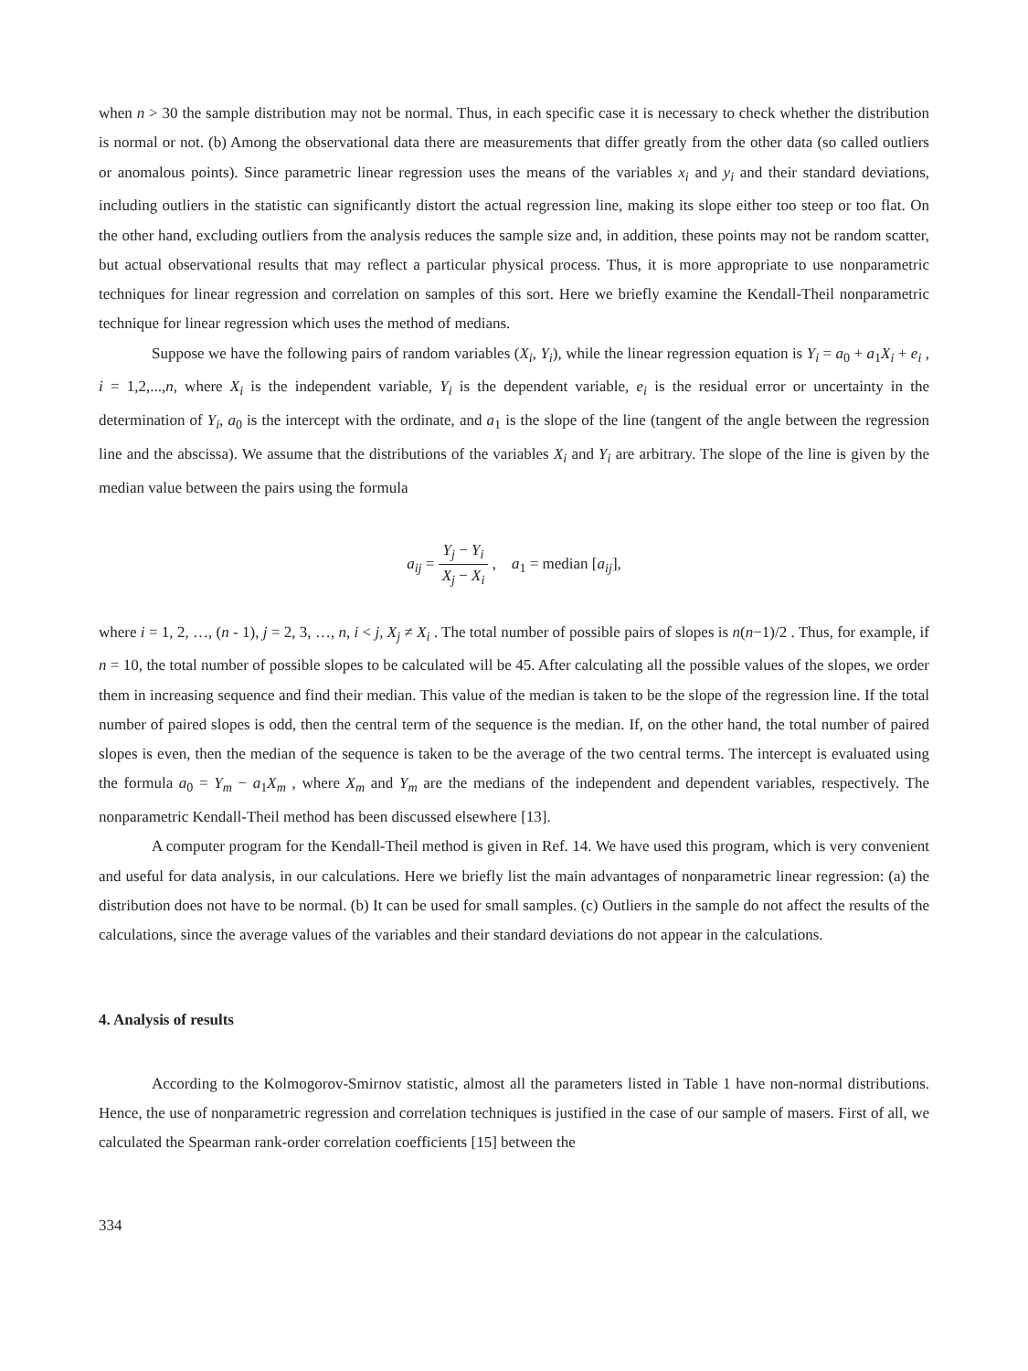when n > 30 the sample distribution may not be normal. Thus, in each specific case it is necessary to check whether the distribution is normal or not. (b) Among the observational data there are measurements that differ greatly from the other data (so called outliers or anomalous points). Since parametric linear regression uses the means of the variables x<sub>i</sub> and y<sub>i</sub> and their standard deviations, including outliers in the statistic can significantly distort the actual regression line, making its slope either too steep or too flat. On the other hand, excluding outliers from the analysis reduces the sample size and, in addition, these points may not be random scatter, but actual observational results that may reflect a particular physical process. Thus, it is more appropriate to use nonparametric techniques for linear regression and correlation on samples of this sort. Here we briefly examine the Kendall-Theil nonparametric technique for linear regression which uses the method of medians.
Suppose we have the following pairs of random variables (X<sub>i</sub>, Y<sub>i</sub>), while the linear regression equation is Y<sub>i</sub> = a<sub>0</sub> + a<sub>1</sub>X<sub>i</sub> + e<sub>i</sub> , i = 1,2,...,n, where X<sub>i</sub> is the independent variable, Y<sub>i</sub> is the dependent variable, e<sub>i</sub> is the residual error or uncertainty in the determination of Y<sub>i</sub>, a<sub>0</sub> is the intercept with the ordinate, and a<sub>1</sub> is the slope of the line (tangent of the angle between the regression line and the abscissa). We assume that the distributions of the variables X<sub>i</sub> and Y<sub>i</sub> are arbitrary. The slope of the line is given by the median value between the pairs using the formula
a<sub>ij</sub> = Y<sub>j</sub> − Y<sub>i</sub> X<sub>j</sub> − X<sub>i</sub> , a<sub>1</sub> = median [a<sub>ij</sub>],
where i = 1, 2, …, (n - 1), j = 2, 3, …, n, i < j, X<sub>j</sub> ≠ X<sub>i</sub> . The total number of possible pairs of slopes is n(n−1)/2 . Thus, for example, if n = 10, the total number of possible slopes to be calculated will be 45. After calculating all the possible values of the slopes, we order them in increasing sequence and find their median. This value of the median is taken to be the slope of the regression line. If the total number of paired slopes is odd, then the central term of the sequence is the median. If, on the other hand, the total number of paired slopes is even, then the median of the sequence is taken to be the average of the two central terms. The intercept is evaluated using the formula a<sub>0</sub> = Y<sub>m</sub> − a<sub>1</sub>X<sub>m</sub> , where X<sub>m</sub> and Y<sub>m</sub> are the medians of the independent and dependent variables, respectively. The nonparametric Kendall-Theil method has been discussed elsewhere [13].
A computer program for the Kendall-Theil method is given in Ref. 14. We have used this program, which is very convenient and useful for data analysis, in our calculations. Here we briefly list the main advantages of nonparametric linear regression: (a) the distribution does not have to be normal. (b) It can be used for small samples. (c) Outliers in the sample do not affect the results of the calculations, since the average values of the variables and their standard deviations do not appear in the calculations.
4. Analysis of results
According to the Kolmogorov-Smirnov statistic, almost all the parameters listed in Table 1 have non-normal distributions. Hence, the use of nonparametric regression and correlation techniques is justified in the case of our sample of masers. First of all, we calculated the Spearman rank-order correlation coefficients [15] between the
334